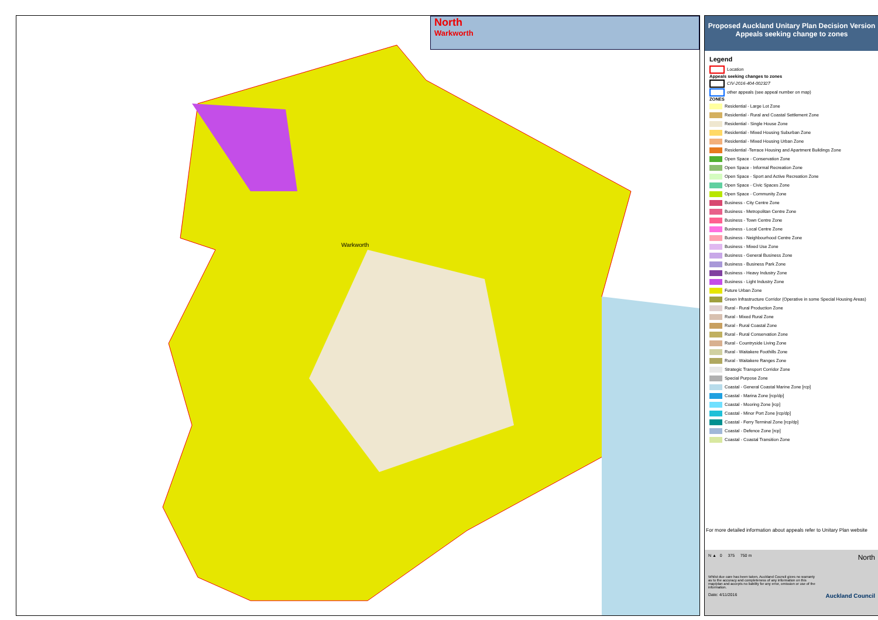Warkworth
North
Warkworth
Proposed Auckland Unitary Plan Decision Version
Appeals seeking change to zones
Legend
Location
Appeals seeking changes to zones
CIV-2016-404-002327
other appeals (see appeal number on map)
ZONES
Residential - Large Lot Zone
Residential - Rural and Coastal Settlement Zone
Residential - Single House Zone
Residential - Mixed Housing Suburban Zone
Residential - Mixed Housing Urban Zone
Residential -Terrace Housing and Apartment Buildings Zone
Open Space - Conservation Zone
Open Space - Informal Recreation Zone
Open Space - Sport and Active Recreation Zone
Open Space - Civic Spaces Zone
Open Space - Community Zone
Business - City Centre Zone
Business - Metropolitan Centre Zone
Business - Town Centre Zone
Business - Local Centre Zone
Business - Neighbourhood Centre Zone
Business - Mixed Use Zone
Business - General Business Zone
Business - Business Park Zone
Business - Heavy Industry Zone
Business - Light Industry Zone
Future Urban Zone
Green Infrastructure Corridor (Operative in some Special Housing Areas)
Rural - Rural Production Zone
Rural - Mixed Rural Zone
Rural - Rural Coastal Zone
Rural - Rural Conservation Zone
Rural - Countryside Living Zone
Rural - Waitakere Foothills Zone
Rural - Waitakere Ranges Zone
Strategic Transport Corridor Zone
Special Purpose Zone
Coastal - General Coastal Marine Zone [rcp]
Coastal - Marina Zone [rcp/dp]
Coastal - Mooring Zone [rcp]
Coastal - Minor Port Zone [rcp/dp]
Coastal - Ferry Terminal Zone [rcp/dp]
Coastal - Defence Zone [rcp]
Coastal - Coastal Transition Zone
For more detailed information about appeals refer to Unitary Plan website
N ▲ 0 375 750 m North
Whilst due care has been taken, Auckland Council gives no warranty as to the accuracy and completeness of any information on this map/plan and accepts no liability for any error, omission or use of the information.
Date: 4/11/2016 Auckland Council